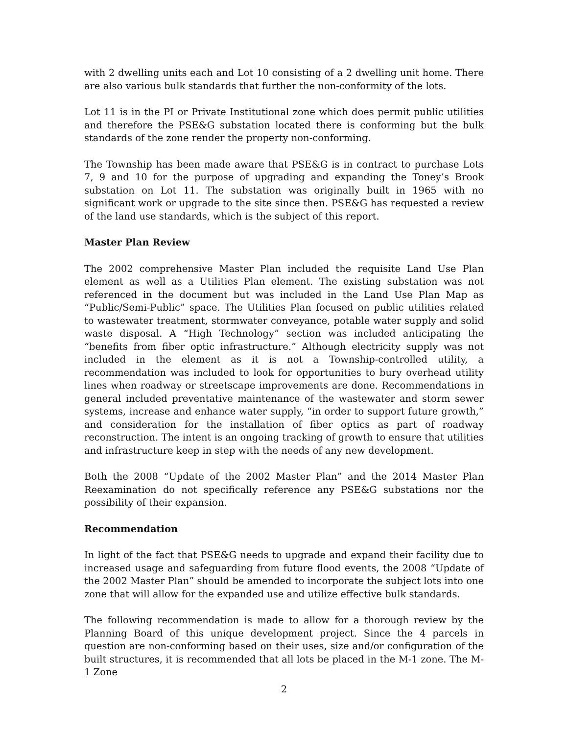with 2 dwelling units each and Lot 10 consisting of a 2 dwelling unit home. There are also various bulk standards that further the non-conformity of the lots.
Lot 11 is in the PI or Private Institutional zone which does permit public utilities and therefore the PSE&G substation located there is conforming but the bulk standards of the zone render the property non-conforming.
The Township has been made aware that PSE&G is in contract to purchase Lots 7, 9 and 10 for the purpose of upgrading and expanding the Toney’s Brook substation on Lot 11. The substation was originally built in 1965 with no significant work or upgrade to the site since then. PSE&G has requested a review of the land use standards, which is the subject of this report.
Master Plan Review
The 2002 comprehensive Master Plan included the requisite Land Use Plan element as well as a Utilities Plan element. The existing substation was not referenced in the document but was included in the Land Use Plan Map as “Public/Semi-Public” space. The Utilities Plan focused on public utilities related to wastewater treatment, stormwater conveyance, potable water supply and solid waste disposal. A “High Technology” section was included anticipating the “benefits from fiber optic infrastructure.” Although electricity supply was not included in the element as it is not a Township-controlled utility, a recommendation was included to look for opportunities to bury overhead utility lines when roadway or streetscape improvements are done. Recommendations in general included preventative maintenance of the wastewater and storm sewer systems, increase and enhance water supply, “in order to support future growth,” and consideration for the installation of fiber optics as part of roadway reconstruction. The intent is an ongoing tracking of growth to ensure that utilities and infrastructure keep in step with the needs of any new development.
Both the 2008 “Update of the 2002 Master Plan” and the 2014 Master Plan Reexamination do not specifically reference any PSE&G substations nor the possibility of their expansion.
Recommendation
In light of the fact that PSE&G needs to upgrade and expand their facility due to increased usage and safeguarding from future flood events, the 2008 “Update of the 2002 Master Plan” should be amended to incorporate the subject lots into one zone that will allow for the expanded use and utilize effective bulk standards.
The following recommendation is made to allow for a thorough review by the Planning Board of this unique development project. Since the 4 parcels in question are non-conforming based on their uses, size and/or configuration of the built structures, it is recommended that all lots be placed in the M-1 zone. The M-1 Zone
2